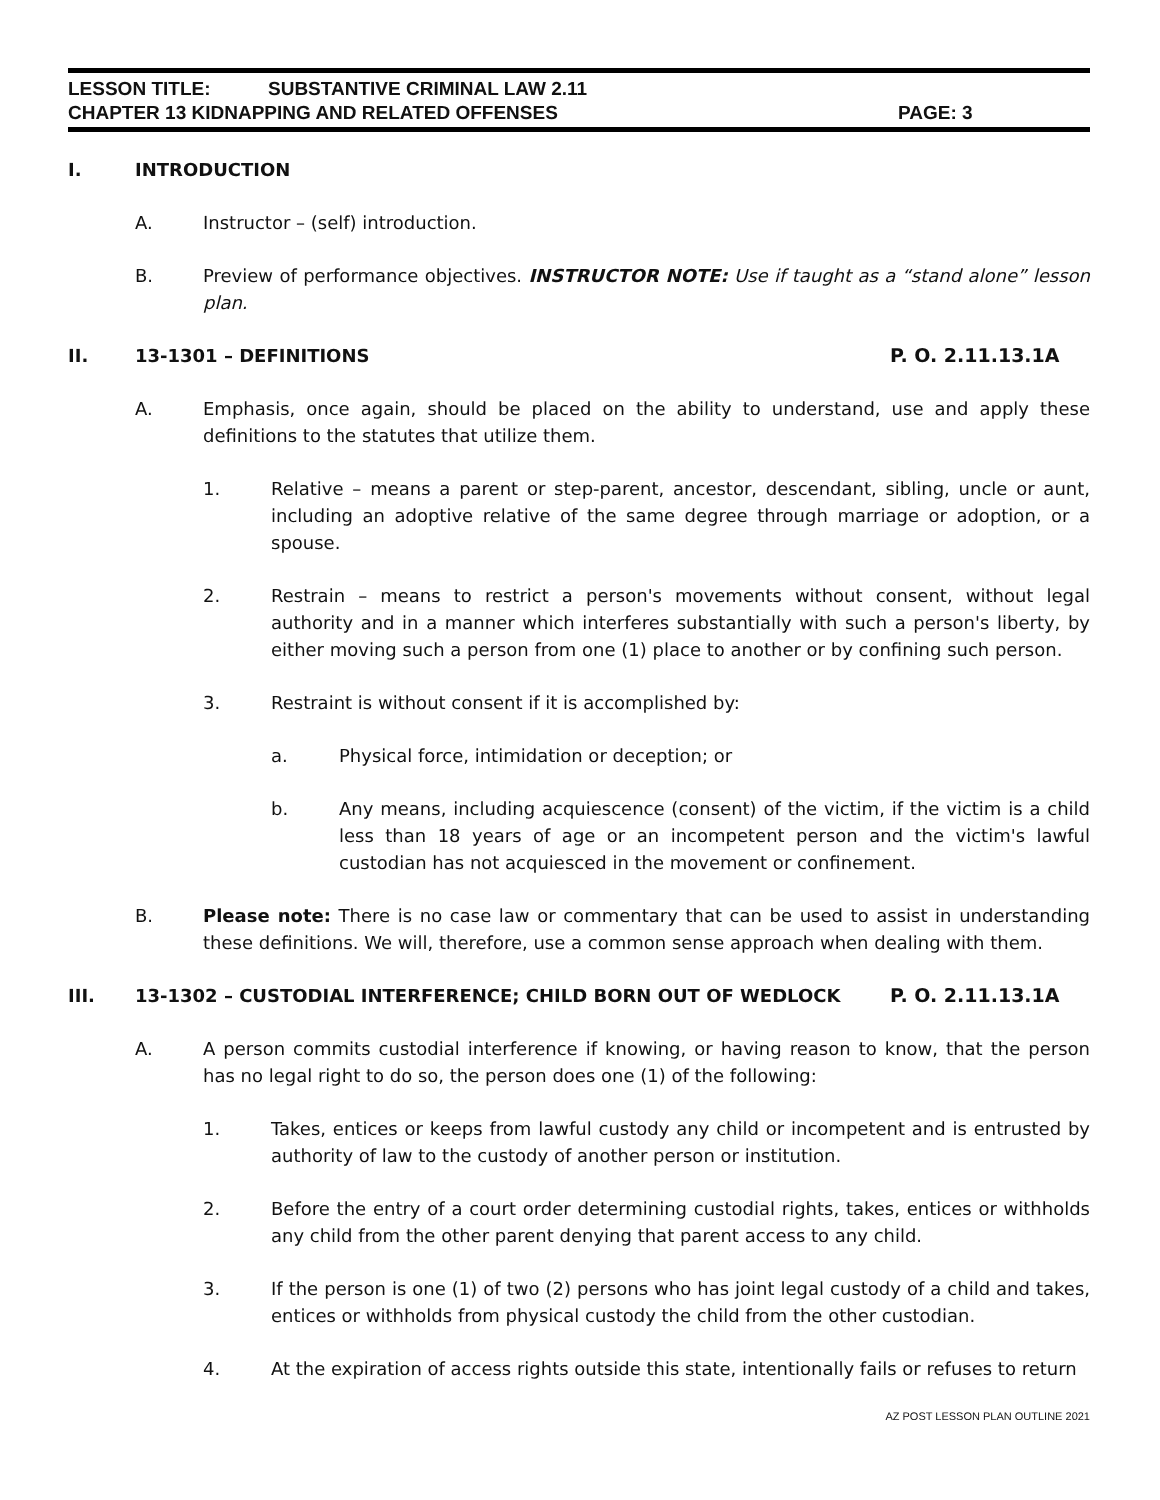LESSON TITLE: SUBSTANTIVE CRIMINAL LAW 2.11
CHAPTER 13 KIDNAPPING AND RELATED OFFENSES PAGE: 3
I. INTRODUCTION
A. Instructor – (self) introduction.
B. Preview of performance objectives. INSTRUCTOR NOTE: Use if taught as a “stand alone” lesson plan.
II. 13-1301 – DEFINITIONS P. O. 2.11.13.1A
A. Emphasis, once again, should be placed on the ability to understand, use and apply these definitions to the statutes that utilize them.
1. Relative – means a parent or step-parent, ancestor, descendant, sibling, uncle or aunt, including an adoptive relative of the same degree through marriage or adoption, or a spouse.
2. Restrain – means to restrict a person's movements without consent, without legal authority and in a manner which interferes substantially with such a person's liberty, by either moving such a person from one (1) place to another or by confining such person.
3. Restraint is without consent if it is accomplished by:
a. Physical force, intimidation or deception; or
b. Any means, including acquiescence (consent) of the victim, if the victim is a child less than 18 years of age or an incompetent person and the victim's lawful custodian has not acquiesced in the movement or confinement.
B. Please note: There is no case law or commentary that can be used to assist in understanding these definitions. We will, therefore, use a common sense approach when dealing with them.
III. 13-1302 – CUSTODIAL INTERFERENCE; CHILD BORN OUT OF WEDLOCK P. O. 2.11.13.1A
A. A person commits custodial interference if knowing, or having reason to know, that the person has no legal right to do so, the person does one (1) of the following:
1. Takes, entices or keeps from lawful custody any child or incompetent and is entrusted by authority of law to the custody of another person or institution.
2. Before the entry of a court order determining custodial rights, takes, entices or withholds any child from the other parent denying that parent access to any child.
3. If the person is one (1) of two (2) persons who has joint legal custody of a child and takes, entices or withholds from physical custody the child from the other custodian.
4. At the expiration of access rights outside this state, intentionally fails or refuses to return
AZ POST LESSON PLAN OUTLINE 2021